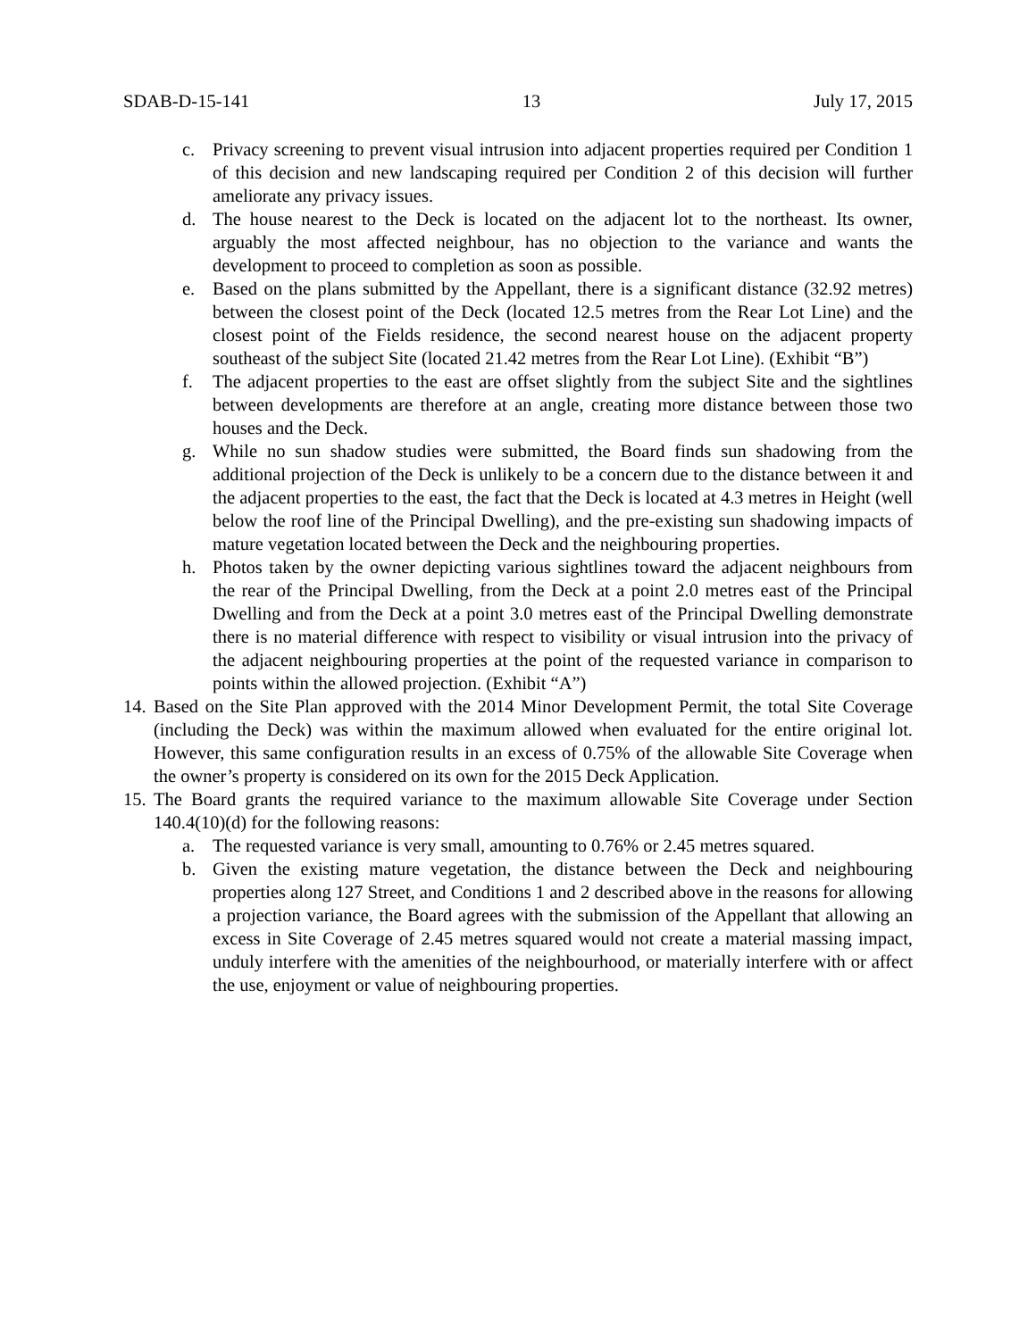SDAB-D-15-141 13 July 17, 2015
c. Privacy screening to prevent visual intrusion into adjacent properties required per Condition 1 of this decision and new landscaping required per Condition 2 of this decision will further ameliorate any privacy issues.
d. The house nearest to the Deck is located on the adjacent lot to the northeast. Its owner, arguably the most affected neighbour, has no objection to the variance and wants the development to proceed to completion as soon as possible.
e. Based on the plans submitted by the Appellant, there is a significant distance (32.92 metres) between the closest point of the Deck (located 12.5 metres from the Rear Lot Line) and the closest point of the Fields residence, the second nearest house on the adjacent property southeast of the subject Site (located 21.42 metres from the Rear Lot Line). (Exhibit “B”)
f. The adjacent properties to the east are offset slightly from the subject Site and the sightlines between developments are therefore at an angle, creating more distance between those two houses and the Deck.
g. While no sun shadow studies were submitted, the Board finds sun shadowing from the additional projection of the Deck is unlikely to be a concern due to the distance between it and the adjacent properties to the east, the fact that the Deck is located at 4.3 metres in Height (well below the roof line of the Principal Dwelling), and the pre-existing sun shadowing impacts of mature vegetation located between the Deck and the neighbouring properties.
h. Photos taken by the owner depicting various sightlines toward the adjacent neighbours from the rear of the Principal Dwelling, from the Deck at a point 2.0 metres east of the Principal Dwelling and from the Deck at a point 3.0 metres east of the Principal Dwelling demonstrate there is no material difference with respect to visibility or visual intrusion into the privacy of the adjacent neighbouring properties at the point of the requested variance in comparison to points within the allowed projection. (Exhibit “A”)
14. Based on the Site Plan approved with the 2014 Minor Development Permit, the total Site Coverage (including the Deck) was within the maximum allowed when evaluated for the entire original lot. However, this same configuration results in an excess of 0.75% of the allowable Site Coverage when the owner’s property is considered on its own for the 2015 Deck Application.
15. The Board grants the required variance to the maximum allowable Site Coverage under Section 140.4(10)(d) for the following reasons:
a. The requested variance is very small, amounting to 0.76% or 2.45 metres squared.
b. Given the existing mature vegetation, the distance between the Deck and neighbouring properties along 127 Street, and Conditions 1 and 2 described above in the reasons for allowing a projection variance, the Board agrees with the submission of the Appellant that allowing an excess in Site Coverage of 2.45 metres squared would not create a material massing impact, unduly interfere with the amenities of the neighbourhood, or materially interfere with or affect the use, enjoyment or value of neighbouring properties.